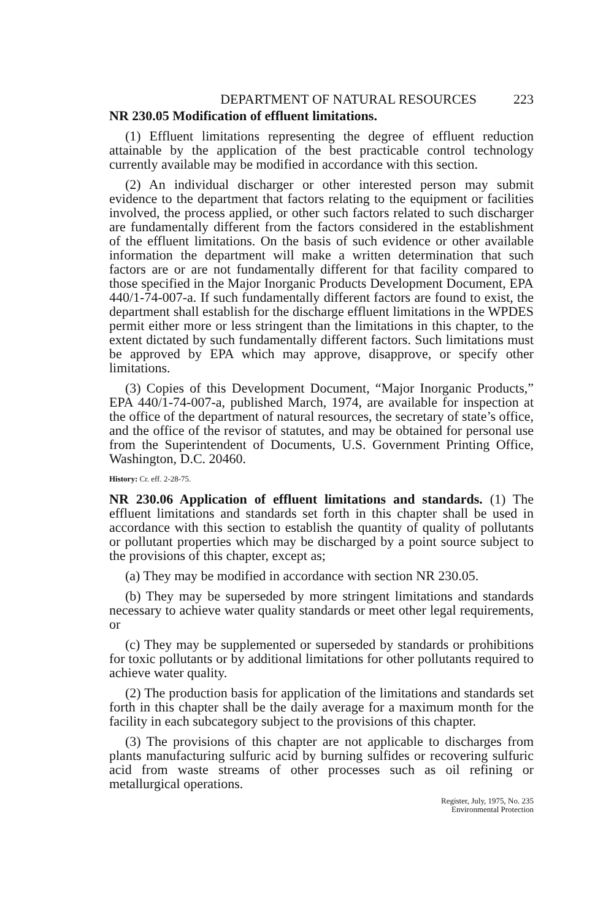DEPARTMENT OF NATURAL RESOURCES 223
NR 230.05 Modification of effluent limitations.
(1) Effluent limitations representing the degree of effluent reduction attainable by the application of the best practicable control technology currently available may be modified in accordance with this section.
(2) An individual discharger or other interested person may submit evidence to the department that factors relating to the equipment or facilities involved, the process applied, or other such factors related to such discharger are fundamentally different from the factors considered in the establishment of the effluent limitations. On the basis of such evidence or other available information the department will make a written determination that such factors are or are not fundamentally different for that facility compared to those specified in the Major Inorganic Products Development Document, EPA 440/1-74-007-a. If such fundamentally different factors are found to exist, the department shall establish for the discharge effluent limitations in the WPDES permit either more or less stringent than the limitations in this chapter, to the extent dictated by such fundamentally different factors. Such limitations must be approved by EPA which may approve, disapprove, or specify other limitations.
(3) Copies of this Development Document, “Major Inorganic Products,” EPA 440/1-74-007-a, published March, 1974, are available for inspection at the office of the department of natural resources, the secretary of state’s office, and the office of the revisor of statutes, and may be obtained for personal use from the Superintendent of Documents, U.S. Government Printing Office, Washington, D.C. 20460.
History: Cr. eff. 2-28-75.
NR 230.06 Application of effluent limitations and standards. (1) The effluent limitations and standards set forth in this chapter shall be used in accordance with this section to establish the quantity of quality of pollutants or pollutant properties which may be discharged by a point source subject to the provisions of this chapter, except as;
(a) They may be modified in accordance with section NR 230.05.
(b) They may be superseded by more stringent limitations and standards necessary to achieve water quality standards or meet other legal requirements, or
(c) They may be supplemented or superseded by standards or prohibitions for toxic pollutants or by additional limitations for other pollutants required to achieve water quality.
(2) The production basis for application of the limitations and standards set forth in this chapter shall be the daily average for a maximum month for the facility in each subcategory subject to the provisions of this chapter.
(3) The provisions of this chapter are not applicable to discharges from plants manufacturing sulfuric acid by burning sulfides or recovering sulfuric acid from waste streams of other processes such as oil refining or metallurgical operations.
Register, July, 1975, No. 235
Environmental Protection